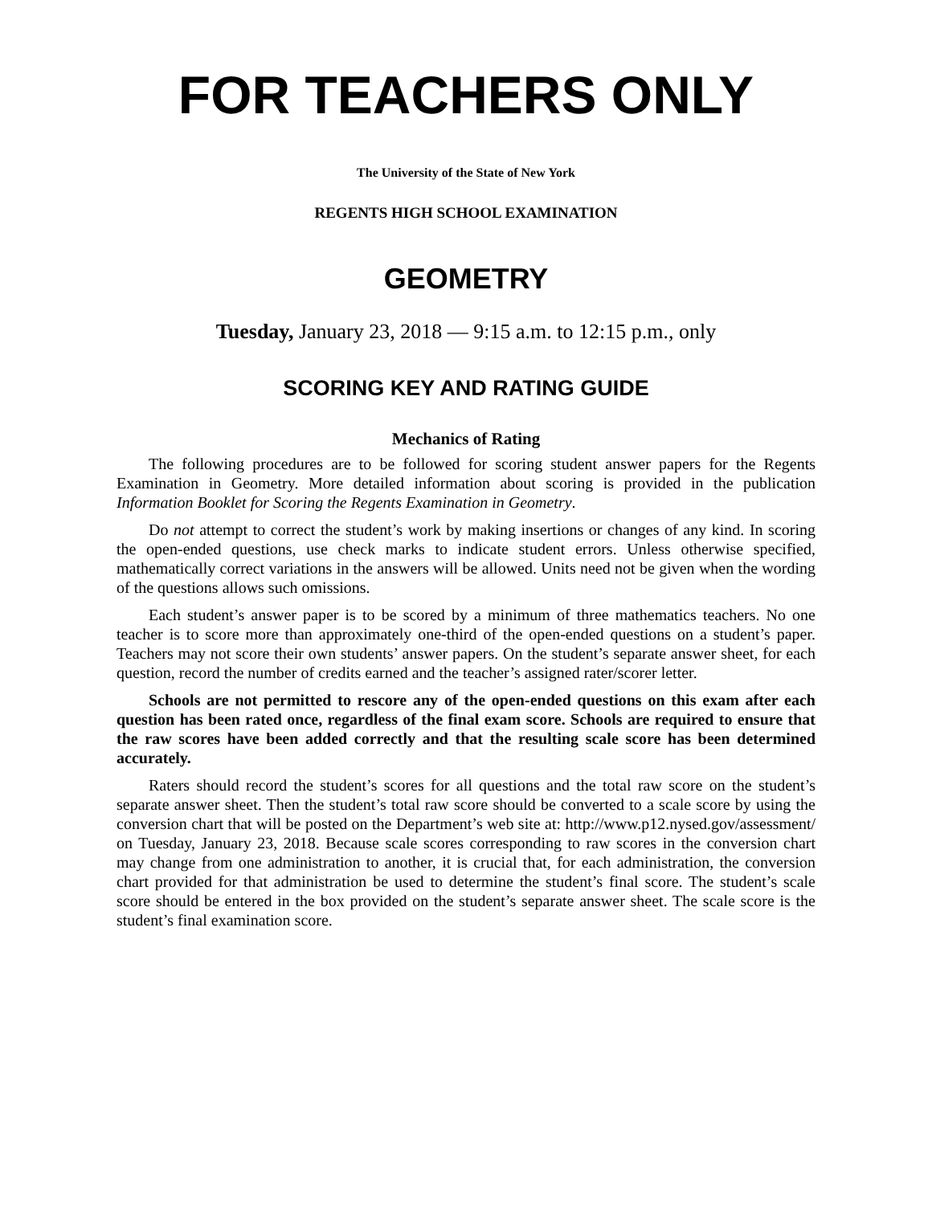FOR TEACHERS ONLY
The University of the State of New York
REGENTS HIGH SCHOOL EXAMINATION
GEOMETRY
Tuesday, January 23, 2018 — 9:15 a.m. to 12:15 p.m., only
SCORING KEY AND RATING GUIDE
Mechanics of Rating
The following procedures are to be followed for scoring student answer papers for the Regents Examination in Geometry. More detailed information about scoring is provided in the publication Information Booklet for Scoring the Regents Examination in Geometry.
Do not attempt to correct the student’s work by making insertions or changes of any kind. In scoring the open-ended questions, use check marks to indicate student errors. Unless otherwise specified, mathematically correct variations in the answers will be allowed. Units need not be given when the wording of the questions allows such omissions.
Each student’s answer paper is to be scored by a minimum of three mathematics teachers. No one teacher is to score more than approximately one-third of the open-ended questions on a student’s paper. Teachers may not score their own students’ answer papers. On the student’s separate answer sheet, for each question, record the number of credits earned and the teacher’s assigned rater/scorer letter.
Schools are not permitted to rescore any of the open-ended questions on this exam after each question has been rated once, regardless of the final exam score. Schools are required to ensure that the raw scores have been added correctly and that the resulting scale score has been determined accurately.
Raters should record the student’s scores for all questions and the total raw score on the student’s separate answer sheet. Then the student’s total raw score should be converted to a scale score by using the conversion chart that will be posted on the Department’s web site at: http://www.p12.nysed.gov/assessment/ on Tuesday, January 23, 2018. Because scale scores corresponding to raw scores in the conversion chart may change from one administration to another, it is crucial that, for each administration, the conversion chart provided for that administration be used to determine the student’s final score. The student’s scale score should be entered in the box provided on the student’s separate answer sheet. The scale score is the student’s final examination score.